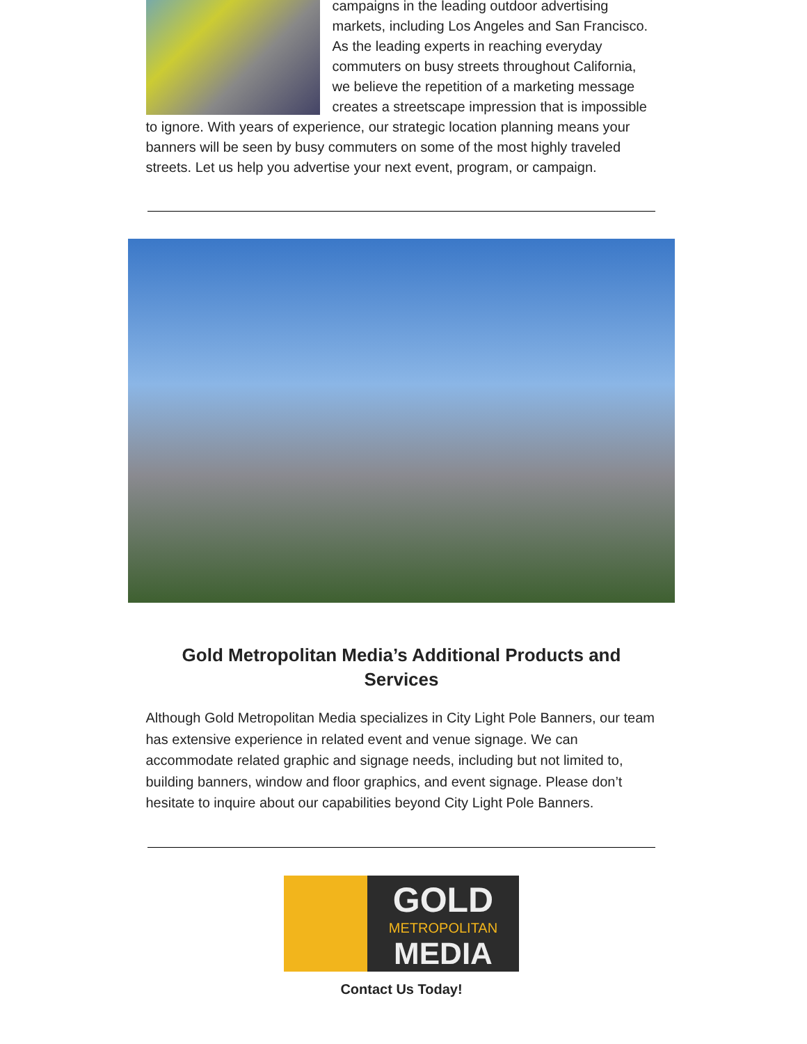campaigns in the leading outdoor advertising markets, including Los Angeles and San Francisco. As the leading experts in reaching everyday commuters on busy streets throughout California, we believe the repetition of a marketing message creates a streetscape impression that is impossible to ignore. With years of experience, our strategic location planning means your banners will be seen by busy commuters on some of the most highly traveled streets. Let us help you advertise your next event, program, or campaign.
Gold Metropolitan Media’s Additional Products and Services
Although Gold Metropolitan Media specializes in City Light Pole Banners, our team has extensive experience in related event and venue signage. We can accommodate related graphic and signage needs, including but not limited to, building banners, window and floor graphics, and event signage. Please don’t hesitate to inquire about our capabilities beyond City Light Pole Banners.
GOLD
METROPOLITAN
MEDIA
Contact Us Today!